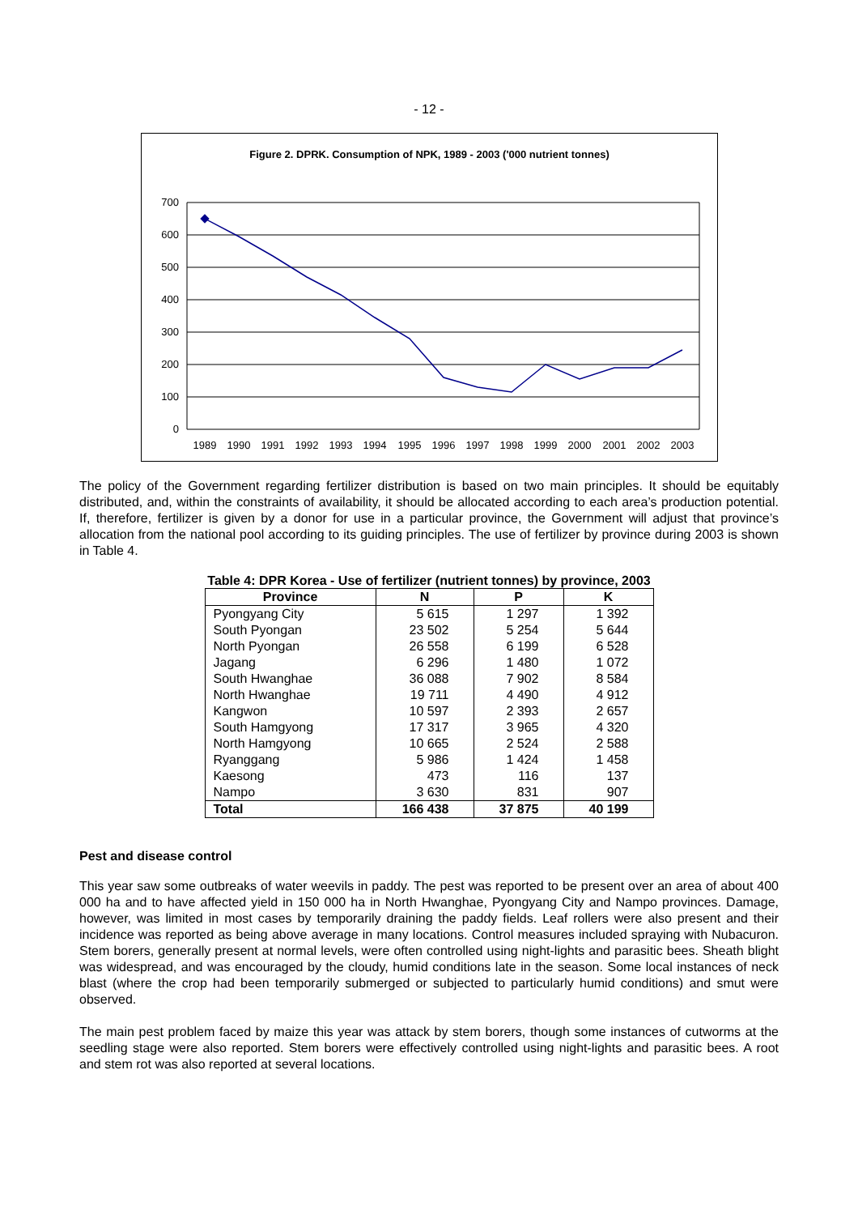- 12 -
Figure 2. DPRK. Consumption of NPK, 1989 - 2003 ('000 nutrient tonnes)
700
600
500
400
300
200
100
0
1989
1990
1991
1992
1993
1994
1995
1996
1997
1998
1999
2000
2001
2002
2003
The policy of the Government regarding fertilizer distribution is based on two main principles. It should be equitably distributed, and, within the constraints of availability, it should be allocated according to each area’s production potential. If, therefore, fertilizer is given by a donor for use in a particular province, the Government will adjust that province’s allocation from the national pool according to its guiding principles. The use of fertilizer by province during 2003 is shown in Table 4.
Table 4: DPR Korea - Use of fertilizer (nutrient tonnes) by province, 2003
| Province | N | P | K |
| --- | --- | --- | --- |
| Pyongyang City | 5 615 | 1 297 | 1 392 |
| South Pyongan | 23 502 | 5 254 | 5 644 |
| North Pyongan | 26 558 | 6 199 | 6 528 |
| Jagang | 6 296 | 1 480 | 1 072 |
| South Hwanghae | 36 088 | 7 902 | 8 584 |
| North Hwanghae | 19 711 | 4 490 | 4 912 |
| Kangwon | 10 597 | 2 393 | 2 657 |
| South Hamgyong | 17 317 | 3 965 | 4 320 |
| North Hamgyong | 10 665 | 2 524 | 2 588 |
| Ryanggang | 5 986 | 1 424 | 1 458 |
| Kaesong | 473 | 116 | 137 |
| Nampo | 3 630 | 831 | 907 |
| Total | 166 438 | 37 875 | 40 199 |
Pest and disease control
This year saw some outbreaks of water weevils in paddy. The pest was reported to be present over an area of about 400 000 ha and to have affected yield in 150 000 ha in North Hwanghae, Pyongyang City and Nampo provinces. Damage, however, was limited in most cases by temporarily draining the paddy fields. Leaf rollers were also present and their incidence was reported as being above average in many locations. Control measures included spraying with Nubacuron. Stem borers, generally present at normal levels, were often controlled using night-lights and parasitic bees. Sheath blight was widespread, and was encouraged by the cloudy, humid conditions late in the season. Some local instances of neck blast (where the crop had been temporarily submerged or subjected to particularly humid conditions) and smut were observed.
The main pest problem faced by maize this year was attack by stem borers, though some instances of cutworms at the seedling stage were also reported. Stem borers were effectively controlled using night-lights and parasitic bees. A root and stem rot was also reported at several locations.